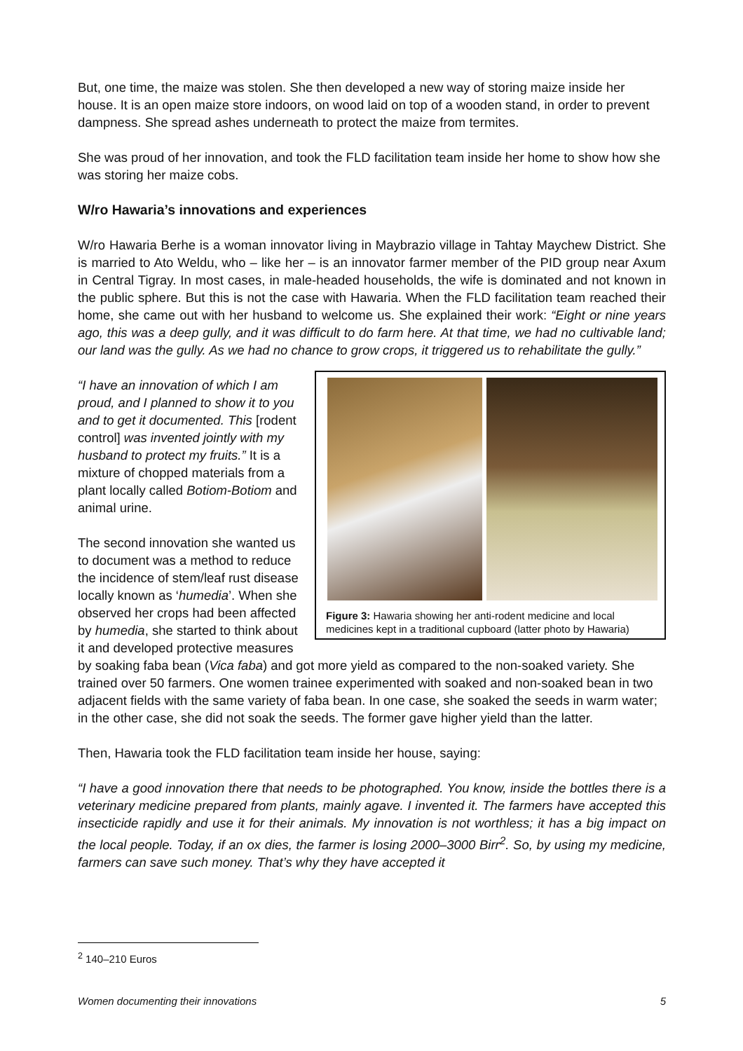But, one time, the maize was stolen. She then developed a new way of storing maize inside her house. It is an open maize store indoors, on wood laid on top of a wooden stand, in order to prevent dampness. She spread ashes underneath to protect the maize from termites.
She was proud of her innovation, and took the FLD facilitation team inside her home to show how she was storing her maize cobs.
W/ro Hawaria’s innovations and experiences
W/ro Hawaria Berhe is a woman innovator living in Maybrazio village in Tahtay Maychew District. She is married to Ato Weldu, who – like her – is an innovator farmer member of the PID group near Axum in Central Tigray. In most cases, in male-headed households, the wife is dominated and not known in the public sphere. But this is not the case with Hawaria. When the FLD facilitation team reached their home, she came out with her husband to welcome us. She explained their work: “Eight or nine years ago, this was a deep gully, and it was difficult to do farm here. At that time, we had no cultivable land; our land was the gully. As we had no chance to grow crops, it triggered us to rehabilitate the gully.”
Figure 3: Hawaria showing her anti-rodent medicine and local medicines kept in a traditional cupboard (latter photo by Hawaria)
“I have an innovation of which I am proud, and I planned to show it to you and to get it documented. This [rodent control] was invented jointly with my husband to protect my fruits.” It is a mixture of chopped materials from a plant locally called Botiom-Botiom and animal urine.
The second innovation she wanted us to document was a method to reduce the incidence of stem/leaf rust disease locally known as ‘humedia’. When she observed her crops had been affected by humedia, she started to think about it and developed protective measures by soaking faba bean (Vica faba) and got more yield as compared to the non-soaked variety. She trained over 50 farmers. One women trainee experimented with soaked and non-soaked bean in two adjacent fields with the same variety of faba bean. In one case, she soaked the seeds in warm water; in the other case, she did not soak the seeds. The former gave higher yield than the latter.
Then, Hawaria took the FLD facilitation team inside her house, saying:
“I have a good innovation there that needs to be photographed. You know, inside the bottles there is a veterinary medicine prepared from plants, mainly agave. I invented it. The farmers have accepted this insecticide rapidly and use it for their animals. My innovation is not worthless; it has a big impact on the local people. Today, if an ox dies, the farmer is losing 2000–3000 Birr<sup>2</sup>. So, by using my medicine, farmers can save such money. That’s why they have accepted it
<sup>2</sup> 140–210 Euros
Women documenting their innovations 5